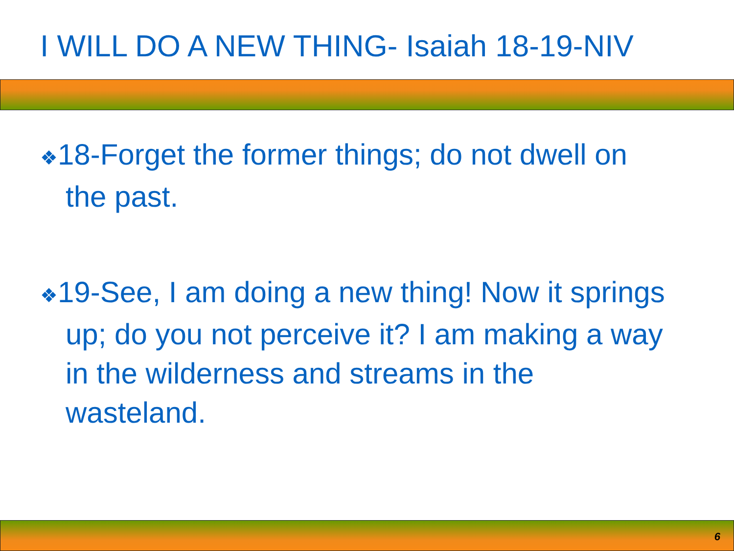I WILL DO A NEW THING- Isaiah 18-19-NIV
❖18-Forget the former things; do not dwell on the past.
❖19-See, I am doing a new thing! Now it springs up; do you not perceive it? I am making a way in the wilderness and streams in the wasteland.
6